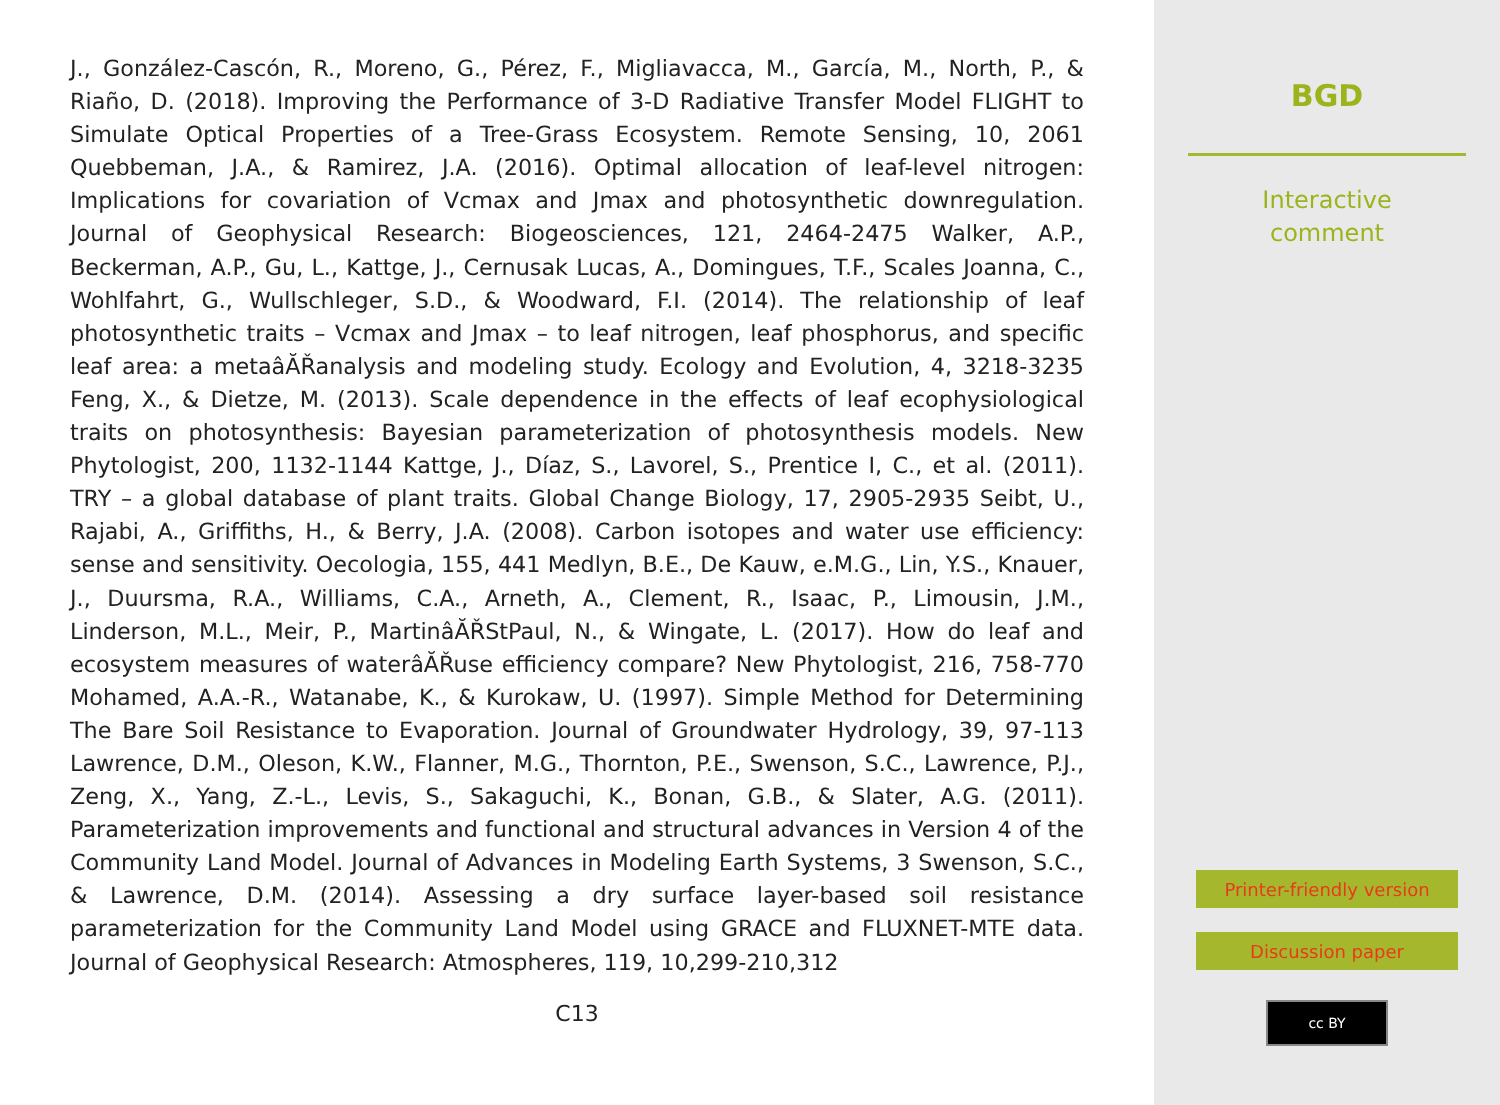J., González-Cascón, R., Moreno, G., Pérez, F., Migliavacca, M., García, M., North, P., & Riaño, D. (2018). Improving the Performance of 3-D Radiative Transfer Model FLIGHT to Simulate Optical Properties of a Tree-Grass Ecosystem. Remote Sensing, 10, 2061 Quebbeman, J.A., & Ramirez, J.A. (2016). Optimal allocation of leaf-level nitrogen: Implications for covariation of Vcmax and Jmax and photosynthetic downregulation. Journal of Geophysical Research: Biogeosciences, 121, 2464-2475 Walker, A.P., Beckerman, A.P., Gu, L., Kattge, J., Cernusak Lucas, A., Domingues, T.F., Scales Joanna, C., Wohlfahrt, G., Wullschleger, S.D., & Woodward, F.I. (2014). The relationship of leaf photosynthetic traits – Vcmax and Jmax – to leaf nitrogen, leaf phosphorus, and specific leaf area: a metaâĂŘanalysis and modeling study. Ecology and Evolution, 4, 3218-3235 Feng, X., & Dietze, M. (2013). Scale dependence in the effects of leaf ecophysiological traits on photosynthesis: Bayesian parameterization of photosynthesis models. New Phytologist, 200, 1132-1144 Kattge, J., Díaz, S., Lavorel, S., Prentice I, C., et al. (2011). TRY – a global database of plant traits. Global Change Biology, 17, 2905-2935 Seibt, U., Rajabi, A., Griffiths, H., & Berry, J.A. (2008). Carbon isotopes and water use efficiency: sense and sensitivity. Oecologia, 155, 441 Medlyn, B.E., De Kauw, e.M.G., Lin, Y.S., Knauer, J., Duursma, R.A., Williams, C.A., Arneth, A., Clement, R., Isaac, P., Limousin, J.M., Linderson, M.L., Meir, P., MartinâĂŘStPaul, N., & Wingate, L. (2017). How do leaf and ecosystem measures of waterâĂŘuse efficiency compare? New Phytologist, 216, 758-770 Mohamed, A.A.-R., Watanabe, K., & Kurokaw, U. (1997). Simple Method for Determining The Bare Soil Resistance to Evaporation. Journal of Groundwater Hydrology, 39, 97-113 Lawrence, D.M., Oleson, K.W., Flanner, M.G., Thornton, P.E., Swenson, S.C., Lawrence, P.J., Zeng, X., Yang, Z.-L., Levis, S., Sakaguchi, K., Bonan, G.B., & Slater, A.G. (2011). Parameterization improvements and functional and structural advances in Version 4 of the Community Land Model. Journal of Advances in Modeling Earth Systems, 3 Swenson, S.C., & Lawrence, D.M. (2014). Assessing a dry surface layer-based soil resistance parameterization for the Community Land Model using GRACE and FLUXNET-MTE data. Journal of Geophysical Research: Atmospheres, 119, 10,299-210,312
C13
BGD
Interactive
comment
Printer-friendly version
Discussion paper
cc BY